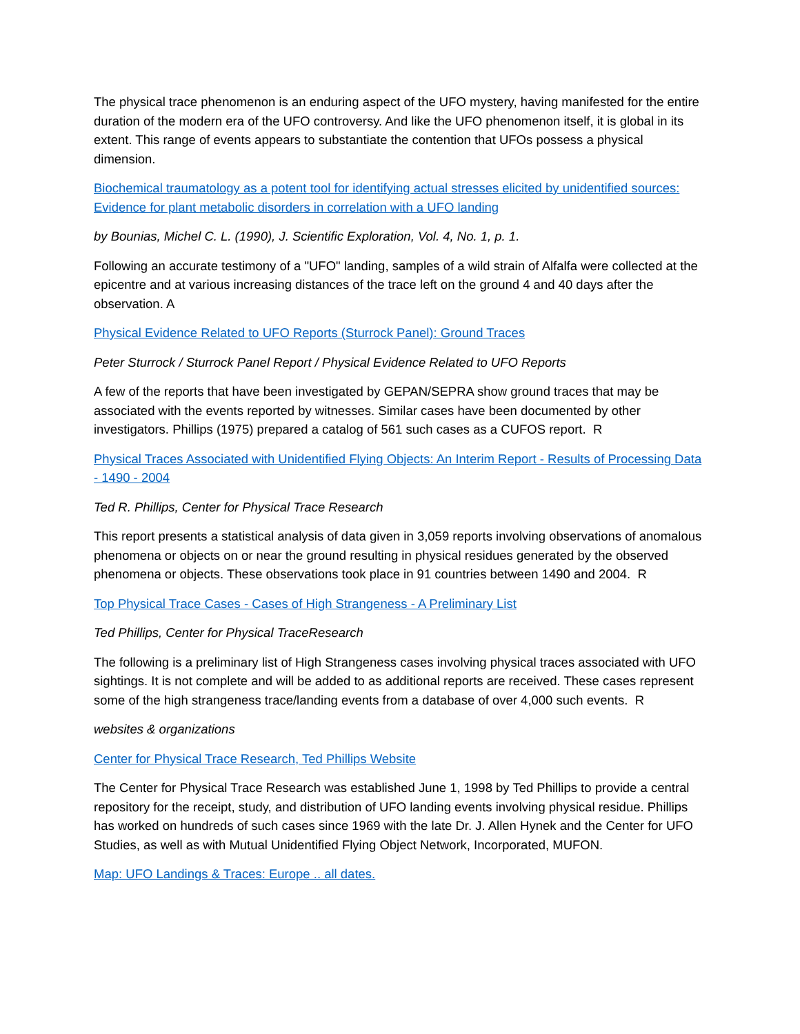The physical trace phenomenon is an enduring aspect of the UFO mystery, having manifested for the entire duration of the modern era of the UFO controversy. And like the UFO phenomenon itself, it is global in its extent. This range of events appears to substantiate the contention that UFOs possess a physical dimension.
Biochemical traumatology as a potent tool for identifying actual stresses elicited by unidentified sources: Evidence for plant metabolic disorders in correlation with a UFO landing
by Bounias, Michel C. L. (1990), J. Scientific Exploration, Vol. 4, No. 1, p. 1.
Following an accurate testimony of a "UFO" landing, samples of a wild strain of Alfalfa were collected at the epicentre and at various increasing distances of the trace left on the ground 4 and 40 days after the observation. A
Physical Evidence Related to UFO Reports (Sturrock Panel): Ground Traces
Peter Sturrock / Sturrock Panel Report / Physical Evidence Related to UFO Reports
A few of the reports that have been investigated by GEPAN/SEPRA show ground traces that may be associated with the events reported by witnesses. Similar cases have been documented by other investigators. Phillips (1975) prepared a catalog of 561 such cases as a CUFOS report. R
Physical Traces Associated with Unidentified Flying Objects: An Interim Report - Results of Processing Data - 1490 - 2004
Ted R. Phillips, Center for Physical Trace Research
This report presents a statistical analysis of data given in 3,059 reports involving observations of anomalous phenomena or objects on or near the ground resulting in physical residues generated by the observed phenomena or objects. These observations took place in 91 countries between 1490 and 2004. R
Top Physical Trace Cases - Cases of High Strangeness - A Preliminary List
Ted Phillips, Center for Physical TraceResearch
The following is a preliminary list of High Strangeness cases involving physical traces associated with UFO sightings. It is not complete and will be added to as additional reports are received. These cases represent some of the high strangeness trace/landing events from a database of over 4,000 such events. R
websites & organizations
Center for Physical Trace Research, Ted Phillips Website
The Center for Physical Trace Research was established June 1, 1998 by Ted Phillips to provide a central repository for the receipt, study, and distribution of UFO landing events involving physical residue. Phillips has worked on hundreds of such cases since 1969 with the late Dr. J. Allen Hynek and the Center for UFO Studies, as well as with Mutual Unidentified Flying Object Network, Incorporated, MUFON.
Map: UFO Landings & Traces: Europe .. all dates.